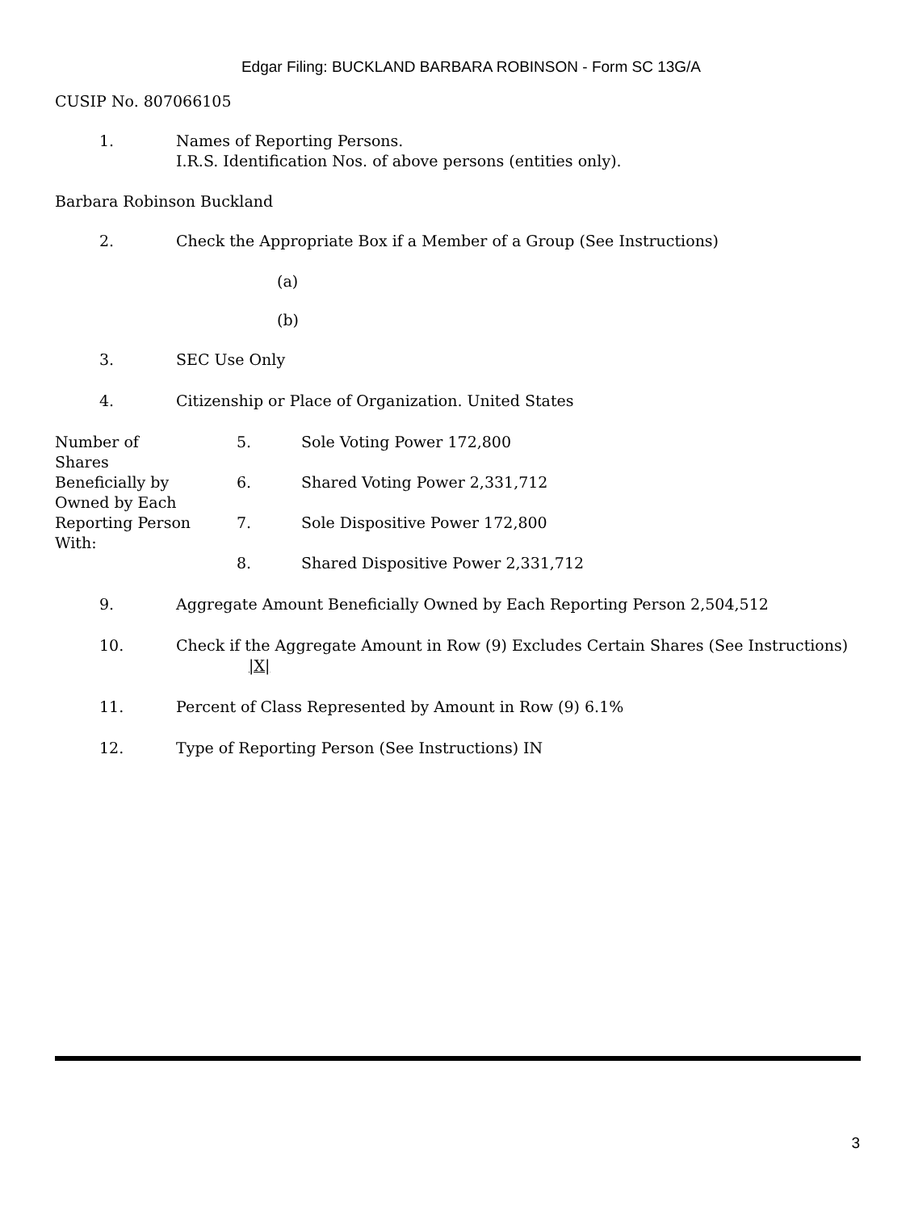Edgar Filing: BUCKLAND BARBARA ROBINSON - Form SC 13G/A
CUSIP No. 807066105
1. Names of Reporting Persons.
I.R.S. Identification Nos. of above persons (entities only).
Barbara Robinson Buckland
2. Check the Appropriate Box if a Member of a Group (See Instructions)
(a)
(b)
3. SEC Use Only
4. Citizenship or Place of Organization. United States
| Number of Shares Beneficially by Owned by Each Reporting Person With: | 5. | Sole Voting Power 172,800 |
| | 6. | Shared Voting Power 2,331,712 |
| | 7. | Sole Dispositive Power 172,800 |
| | 8. | Shared Dispositive Power 2,331,712 |
9. Aggregate Amount Beneficially Owned by Each Reporting Person 2,504,512
10. Check if the Aggregate Amount in Row (9) Excludes Certain Shares (See Instructions) |X|
11. Percent of Class Represented by Amount in Row (9) 6.1%
12. Type of Reporting Person (See Instructions) IN
3